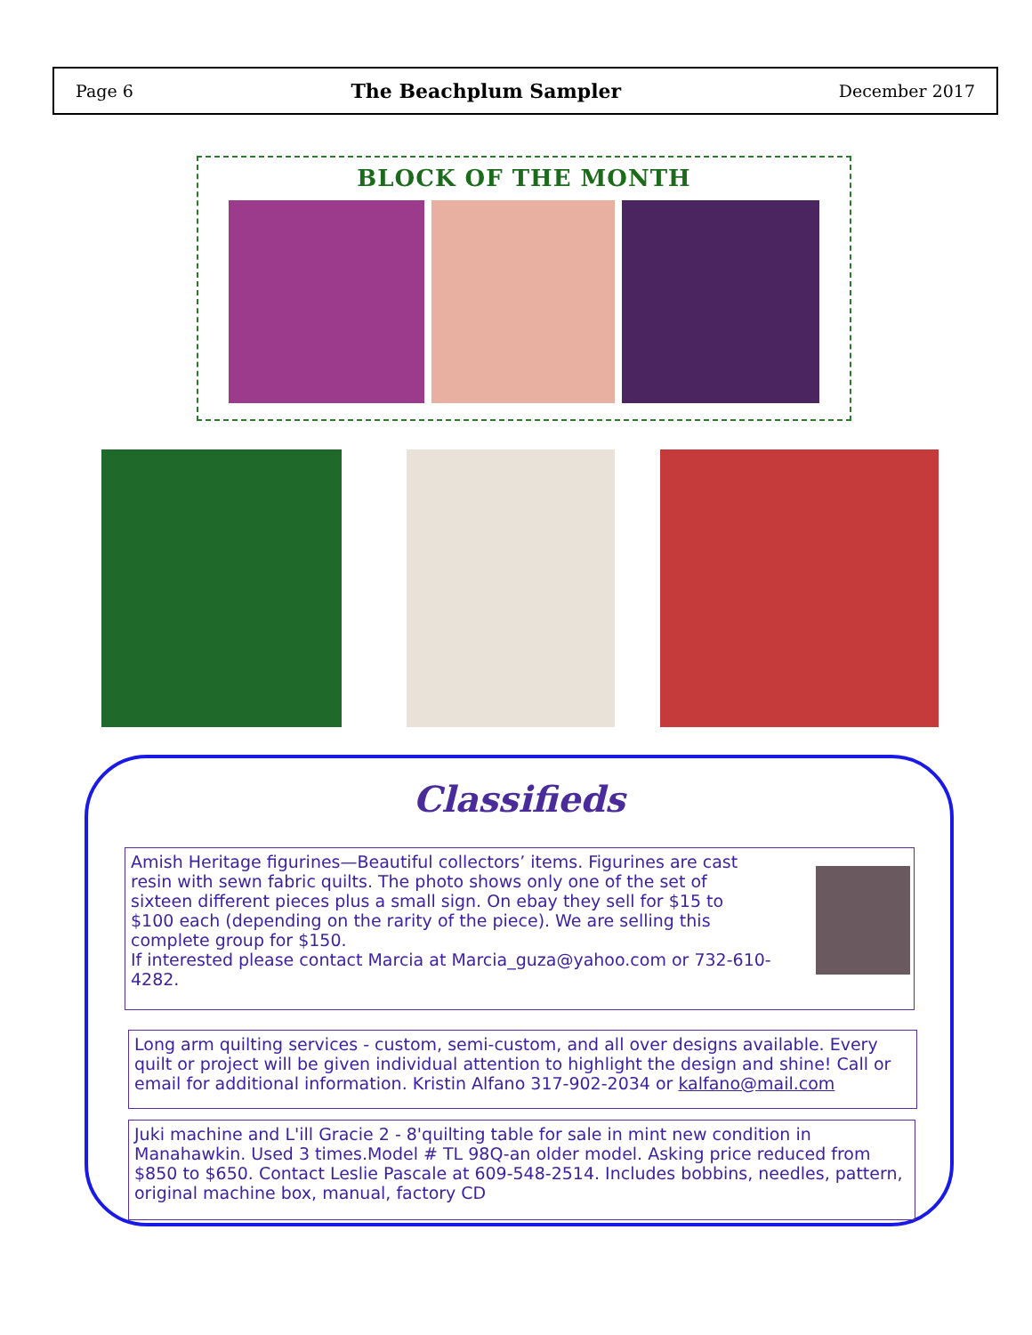Page 6 The Beachplum Sampler December 2017
BLOCK OF THE MONTH
Classifieds
Amish Heritage figurines—Beautiful collectors’ items. Figurines are cast resin with sewn fabric quilts. The photo shows only one of the set of sixteen different pieces plus a small sign. On ebay they sell for $15 to $100 each (depending on the rarity of the piece). We are selling this complete group for $150.
If interested please contact Marcia at Marcia_guza@yahoo.com or 732-610-4282.
Long arm quilting services - custom, semi-custom, and all over designs available. Every quilt or project will be given individual attention to highlight the design and shine! Call or email for additional information. Kristin Alfano 317-902-2034 or kalfano@mail.com
Juki machine and L'ill Gracie 2 - 8'quilting table for sale in mint new condition in Manahawkin. Used 3 times.Model # TL 98Q-an older model. Asking price reduced from $850 to $650. Contact Leslie Pascale at 609-548-2514. Includes bobbins, needles, pattern, original machine box, manual, factory CD